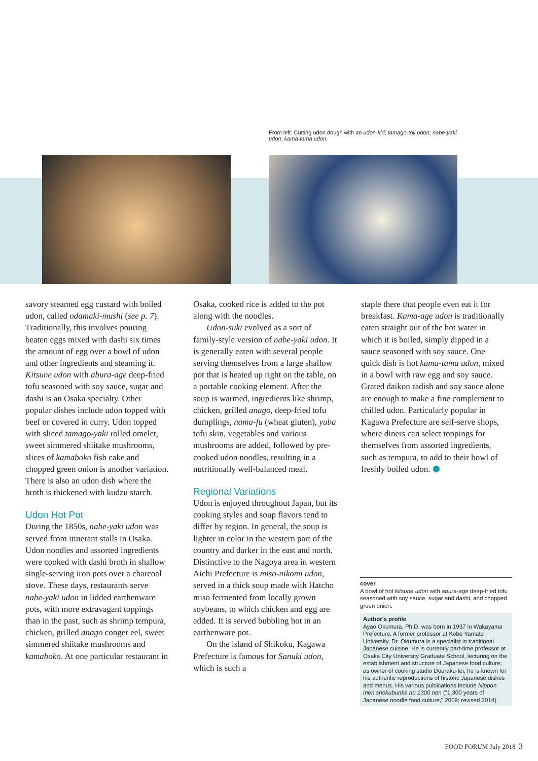From left: Cutting udon dough with an udon-kiri; tamago-toji udon; nabe-yaki udon; kama-tama udon.
savory steamed egg custard with boiled udon, called odamaki-mushi (see p. 7). Traditionally, this involves pouring beaten eggs mixed with dashi six times the amount of egg over a bowl of udon and other ingredients and steaming it. Kitsune udon with abura-age deep-fried tofu seasoned with soy sauce, sugar and dashi is an Osaka specialty. Other popular dishes include udon topped with beef or covered in curry. Udon topped with sliced tamago-yaki rolled omelet, sweet simmered shiitake mushrooms, slices of kamaboko fish cake and chopped green onion is another variation. There is also an udon dish where the broth is thickened with kudzu starch.
Udon Hot Pot
During the 1850s, nabe-yaki udon was served from itinerant stalls in Osaka. Udon noodles and assorted ingredients were cooked with dashi broth in shallow single-serving iron pots over a charcoal stove. These days, restaurants serve nabe-yaki udon in lidded earthenware pots, with more extravagant toppings than in the past, such as shrimp tempura, chicken, grilled anago conger eel, sweet simmered shiitake mushrooms and kamaboko. At one particular restaurant in
Osaka, cooked rice is added to the pot along with the noodles.
Udon-suki evolved as a sort of family-style version of nabe-yaki udon. It is generally eaten with several people serving themselves from a large shallow pot that is heated up right on the table, on a portable cooking element. After the soup is warmed, ingredients like shrimp, chicken, grilled anago, deep-fried tofu dumplings, nama-fu (wheat gluten), yuba tofu skin, vegetables and various mushrooms are added, followed by pre-cooked udon noodles, resulting in a nutritionally well-balanced meal.
Regional Variations
Udon is enjoyed throughout Japan, but its cooking styles and soup flavors tend to differ by region. In general, the soup is lighter in color in the western part of the country and darker in the east and north. Distinctive to the Nagoya area in western Aichi Prefecture is miso-nikomi udon, served in a thick soup made with Hatcho miso fermented from locally grown soybeans, to which chicken and egg are added. It is served bubbling hot in an earthenware pot.
On the island of Shikoku, Kagawa Prefecture is famous for Sanuki udon, which is such a
staple there that people even eat it for breakfast. Kama-age udon is traditionally eaten straight out of the hot water in which it is boiled, simply dipped in a sauce seasoned with soy sauce. One quick dish is hot kama-tama udon, mixed in a bowl with raw egg and soy sauce. Grated daikon radish and soy sauce alone are enough to make a fine complement to chilled udon. Particularly popular in Kagawa Prefecture are self-serve shops, where diners can select toppings for themselves from assorted ingredients, such as tempura, to add to their bowl of freshly boiled udon. ⬢
cover
A bowl of hot kitsune udon with abura-age deep-fried tofu seasoned with soy sauce, sugar and dashi, and chopped green onion.
Author's profile
Ayao Okumura, Ph.D. was born in 1937 in Wakayama Prefecture. A former professor at Kobe Yamate University, Dr. Okumura is a specialist in traditional Japanese cuisine. He is currently part-time professor at Osaka City University Graduate School, lecturing on the establishment and structure of Japanese food culture; as owner of cooking studio Douraku-tei, he is known for his authentic reproductions of historic Japanese dishes and menus. His various publications include Nippon men shokubunka no 1300 nen ("1,300 years of Japanese noodle food culture," 2009; revised 2014).
FOOD FORUM July 2018 3